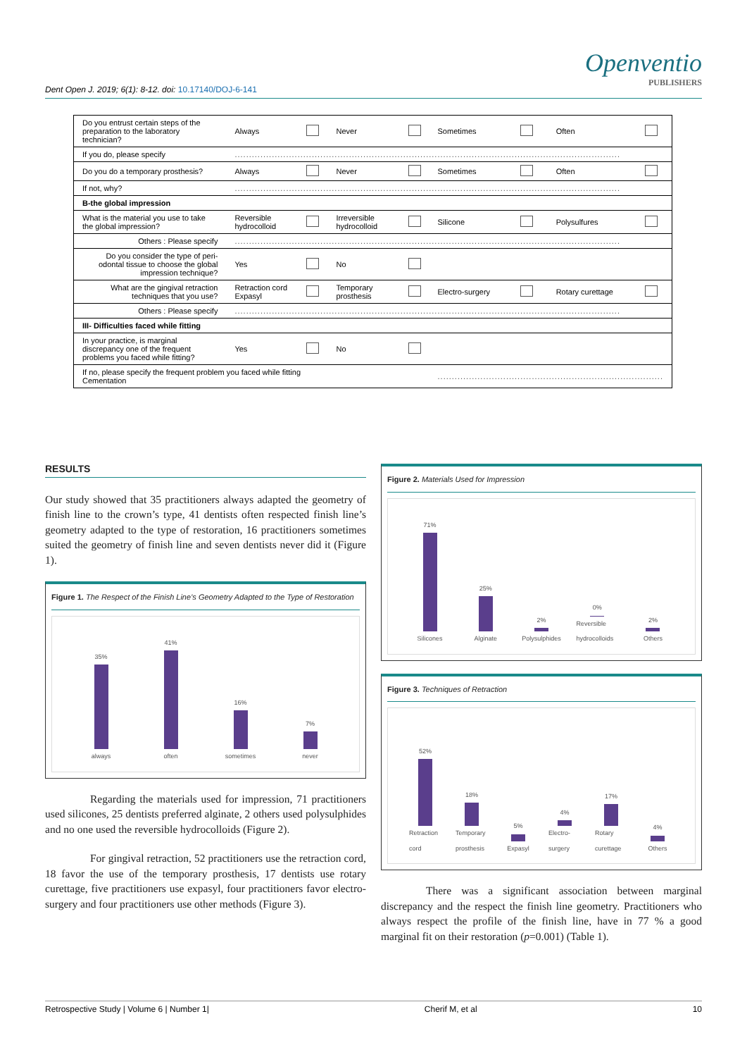Openventio
PUBLISHERS
Dent Open J. 2019; 6(1): 8-12. doi: 10.17140/DOJ-6-141
| Do you entrust certain steps of the preparation to the laboratory technician? | Always | | Never | | Sometimes | | Often | |
| If you do, please specify | ....................................................................................................................................... | | | | | | | |
| Do you do a temporary prosthesis? | Always | | Never | | Sometimes | | Often | |
| If not, why? | ....................................................................................................................................... | | | | | | | |
| B-the global impression | | | | | | | | |
| What is the material you use to take the global impression? | Reversible hydrocolloid | | Irreversible hydrocolloid | | Silicone | | Polysulfures | |
| Others : Please specify | ....................................................................................................................................... | | | | | | | |
| Do you consider the type of peri-odontal tissue to choose the global impression technique? | Yes | | No | | | | | |
| What are the gingival retraction techniques that you use? | Retraction cord Expasyl | | Temporary prosthesis | | Electro-surgery | | Rotary curettage | |
| Others : Please specify | ....................................................................................................................................... | | | | | | | |
| III- Difficulties faced while fitting | | | | | | | | |
| In your practice, is marginal discrepancy one of the frequent problems you faced while fitting? | Yes | | No | | | | | |
| If no, please specify the frequent problem you faced while fitting Cementation | | | | | ............................................................................... | | | |
RESULTS
Our study showed that 35 practitioners always adapted the geometry of finish line to the crown’s type, 41 dentists often respected finish line’s geometry adapted to the type of restoration, 16 practitioners sometimes suited the geometry of finish line and seven dentists never did it (Figure 1).
Figure 1. The Respect of the Finish Line’s Geometry Adapted to the Type of Restoration
35% always
41% often
16% sometimes
7% never
Regarding the materials used for impression, 71 practitioners used silicones, 25 dentists preferred alginate, 2 others used polysulphides and no one used the reversible hydrocolloids (Figure 2).
For gingival retraction, 52 practitioners use the retraction cord, 18 favor the use of the temporary prosthesis, 17 dentists use rotary curettage, five practitioners use expasyl, four practitioners favor electro-surgery and four practitioners use other methods (Figure 3).
Figure 2. Materials Used for Impression
71% Silicones
25% Alginate
2% Polysulphides
0% Reversible hydrocolloids
2% Others
Figure 3. Techniques of Retraction
52% Retraction cord
18% Temporary prosthesis
5% Expasyl
4% Electro-surgery
17% Rotary curettage
4% Others
There was a significant association between marginal discrepancy and the respect the finish line geometry. Practitioners who always respect the profile of the finish line, have in 77 % a good marginal fit on their restoration (p=0.001) (Table 1).
Retrospective Study | Volume 6 | Number 1| Cherif M, et al 10